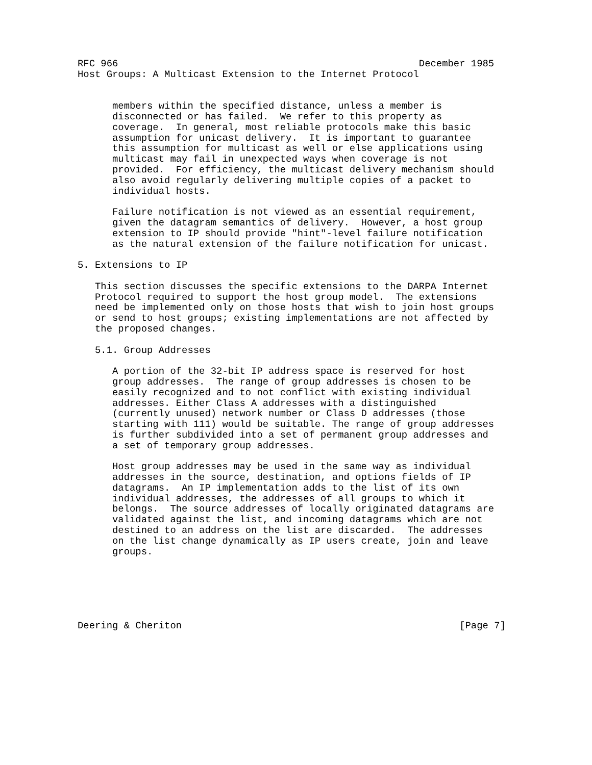RFC 966                                                    December 1985
Host Groups: A Multicast Extension to the Internet Protocol


      members within the specified distance, unless a member is
      disconnected or has failed.  We refer to this property as
      coverage.  In general, most reliable protocols make this basic
      assumption for unicast delivery.  It is important to guarantee
      this assumption for multicast as well or else applications using
      multicast may fail in unexpected ways when coverage is not
      provided.  For efficiency, the multicast delivery mechanism should
      also avoid regularly delivering multiple copies of a packet to
      individual hosts.

      Failure notification is not viewed as an essential requirement,
      given the datagram semantics of delivery.  However, a host group
      extension to IP should provide "hint"-level failure notification
      as the natural extension of the failure notification for unicast.

5. Extensions to IP

   This section discusses the specific extensions to the DARPA Internet
   Protocol required to support the host group model.  The extensions
   need be implemented only on those hosts that wish to join host groups
   or send to host groups; existing implementations are not affected by
   the proposed changes.

   5.1. Group Addresses

      A portion of the 32-bit IP address space is reserved for host
      group addresses.  The range of group addresses is chosen to be
      easily recognized and to not conflict with existing individual
      addresses. Either Class A addresses with a distinguished
      (currently unused) network number or Class D addresses (those
      starting with 111) would be suitable. The range of group addresses
      is further subdivided into a set of permanent group addresses and
      a set of temporary group addresses.

      Host group addresses may be used in the same way as individual
      addresses in the source, destination, and options fields of IP
      datagrams.  An IP implementation adds to the list of its own
      individual addresses, the addresses of all groups to which it
      belongs.  The source addresses of locally originated datagrams are
      validated against the list, and incoming datagrams which are not
      destined to an address on the list are discarded.  The addresses
      on the list change dynamically as IP users create, join and leave
      groups.






Deering & Cheriton                                                [Page 7]